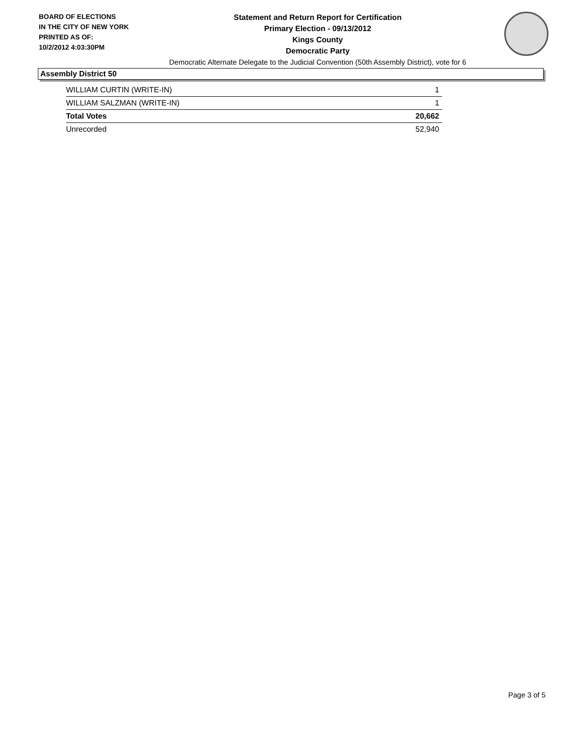BOARD OF ELECTIONS
IN THE CITY OF NEW YORK
PRINTED AS OF:
10/2/2012 4:03:30PM
Statement and Return Report for Certification
Primary Election - 09/13/2012
Kings County
Democratic Party
Democratic Alternate Delegate to the Judicial Convention (50th Assembly District), vote for 6
Assembly District 50
| WILLIAM CURTIN (WRITE-IN) | 1 |
| WILLIAM SALZMAN (WRITE-IN) | 1 |
| Total Votes | 20,662 |
| Unrecorded | 52,940 |
Page 3 of 5